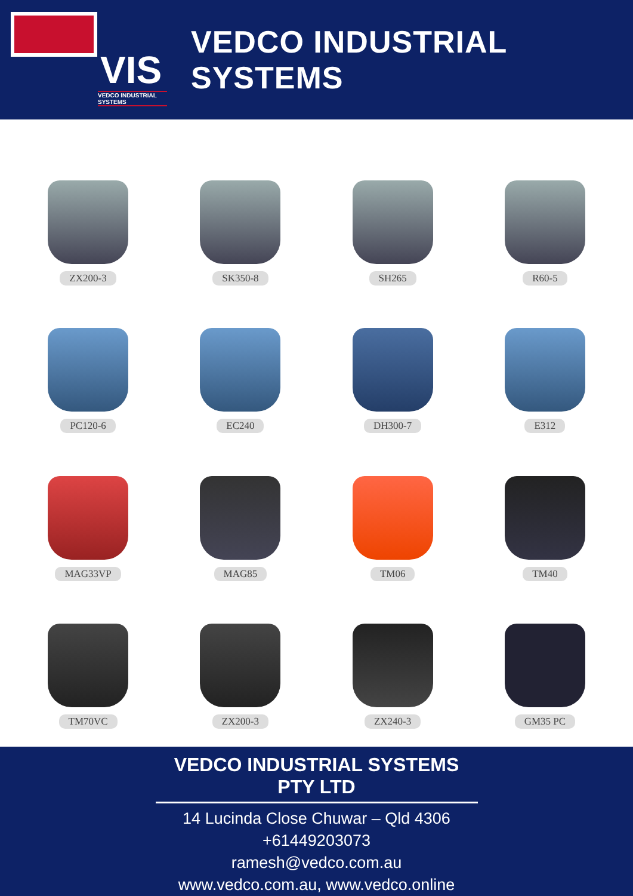VIS
VEDCO INDUSTRIAL SYSTEMS
VEDCO INDUSTRIAL SYSTEMS
ZX200-3
SK350-8
SH265
R60-5
PC120-6
EC240
DH300-7
E312
MAG33VP
MAG85
TM06
TM40
TM70VC
ZX200-3
ZX240-3
GM35 PC
VEDCO INDUSTRIAL SYSTEMS PTY LTD
14 Lucinda Close Chuwar – Qld 4306
+61449203073
ramesh@vedco.com.au
www.vedco.com.au, www.vedco.online